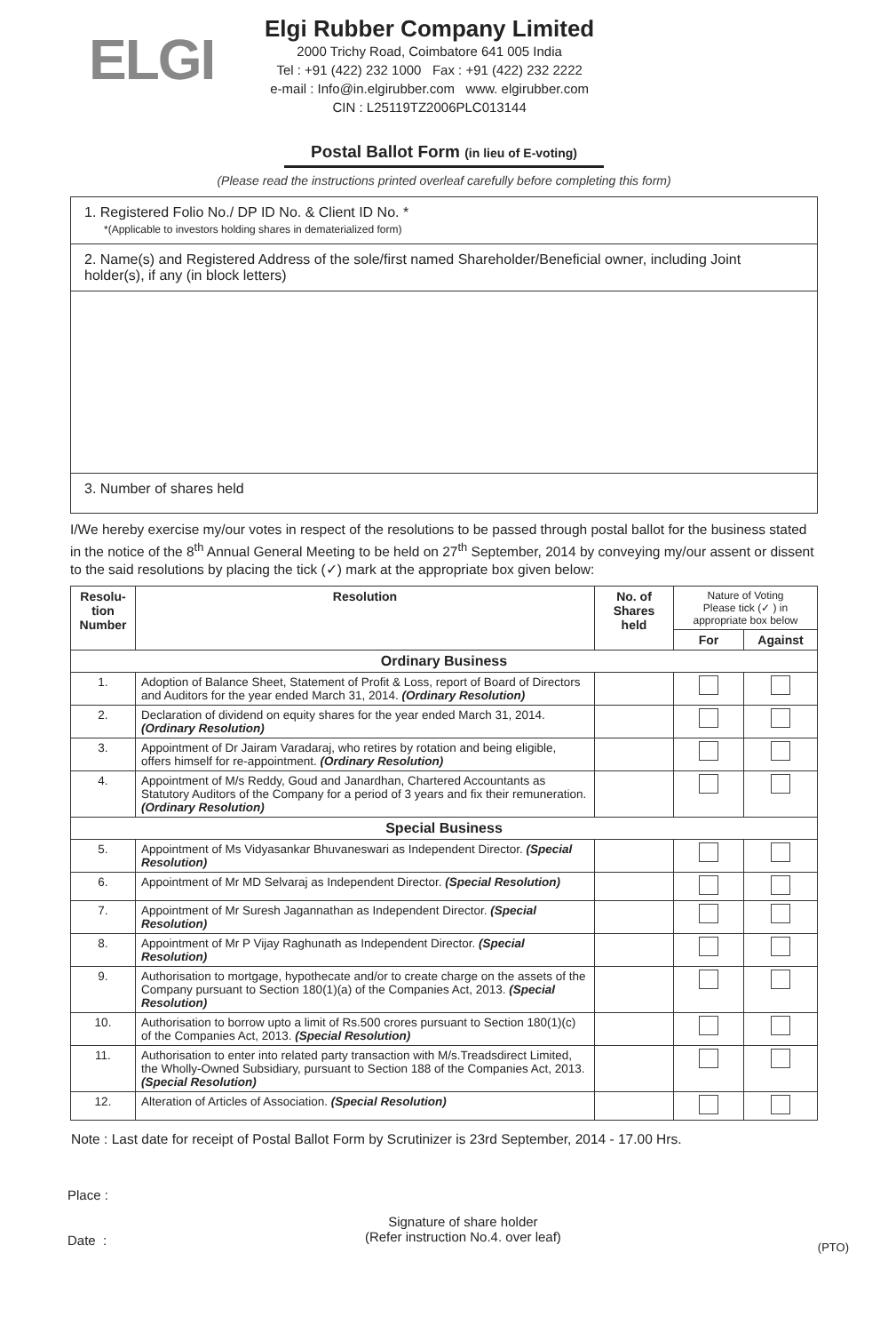ELGI
Elgi Rubber Company Limited
2000 Trichy Road, Coimbatore 641 005 India
Tel : +91 (422) 232 1000 Fax : +91 (422) 232 2222
e-mail : Info@in.elgirubber.com www. elgirubber.com
CIN : L25119TZ2006PLC013144
Postal Ballot Form (in lieu of E-voting)
(Please read the instructions printed overleaf carefully before completing this form)
1. Registered Folio No./ DP ID No. & Client ID No. *
*(Applicable to investors holding shares in dematerialized form)
2. Name(s) and Registered Address of the sole/first named Shareholder/Beneficial owner, including Joint holder(s), if any (in block letters)
3. Number of shares held
I/We hereby exercise my/our votes in respect of the resolutions to be passed through postal ballot for the business stated in the notice of the 8<sup>th</sup> Annual General Meeting to be held on 27<sup>th</sup> September, 2014 by conveying my/our assent or dissent to the said resolutions by placing the tick (✓) mark at the appropriate box given below:
| Resolu-tion Number | Resolution | No. of Shares held | Nature of Voting Please tick (✓ ) in appropriate box below | |
| --- | --- | --- | --- | --- |
| | | | For | Against |
| Ordinary Business | | | | |
| 1. | Adoption of Balance Sheet, Statement of Profit & Loss, report of Board of Directors and Auditors for the year ended March 31, 2014. (Ordinary Resolution) | | | |
| 2. | Declaration of dividend on equity shares for the year ended March 31, 2014. (Ordinary Resolution) | | | |
| 3. | Appointment of Dr Jairam Varadaraj, who retires by rotation and being eligible, offers himself for re-appointment. (Ordinary Resolution) | | | |
| 4. | Appointment of M/s Reddy, Goud and Janardhan, Chartered Accountants as Statutory Auditors of the Company for a period of 3 years and fix their remuneration. (Ordinary Resolution) | | | |
| Special Business | | | | |
| 5. | Appointment of Ms Vidyasankar Bhuvaneswari as Independent Director. (Special Resolution) | | | |
| 6. | Appointment of Mr MD Selvaraj as Independent Director. (Special Resolution) | | | |
| 7. | Appointment of Mr Suresh Jagannathan as Independent Director. (Special Resolution) | | | |
| 8. | Appointment of Mr P Vijay Raghunath as Independent Director. (Special Resolution) | | | |
| 9. | Authorisation to mortgage, hypothecate and/or to create charge on the assets of the Company pursuant to Section 180(1)(a) of the Companies Act, 2013. (Special Resolution) | | | |
| 10. | Authorisation to borrow upto a limit of Rs.500 crores pursuant to Section 180(1)(c) of the Companies Act, 2013. (Special Resolution) | | | |
| 11. | Authorisation to enter into related party transaction with M/s.Treadsdirect Limited, the Wholly-Owned Subsidiary, pursuant to Section 188 of the Companies Act, 2013. (Special Resolution) | | | |
| 12. | Alteration of Articles of Association. (Special Resolution) | | | |
Note : Last date for receipt of Postal Ballot Form by Scrutinizer is 23rd September, 2014 - 17.00 Hrs.
Place :
Date :
Signature of share holder
(Refer instruction No.4. over leaf)
(PTO)